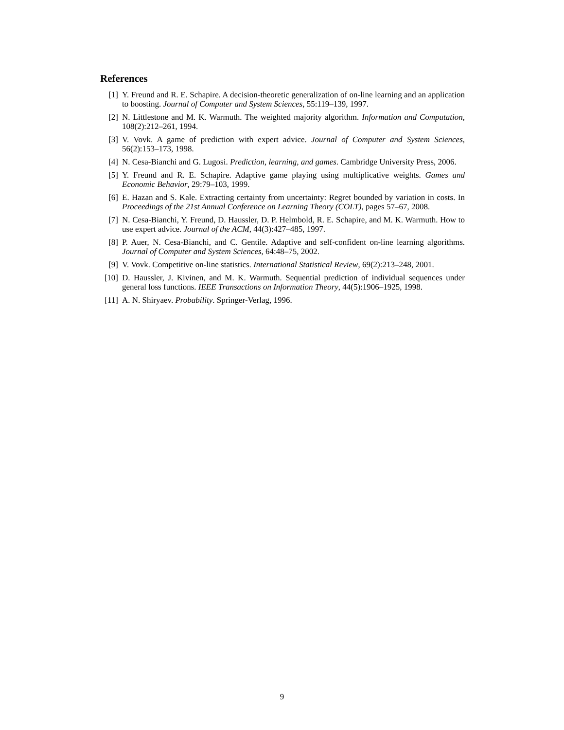References
[1] Y. Freund and R. E. Schapire. A decision-theoretic generalization of on-line learning and an application to boosting. Journal of Computer and System Sciences, 55:119–139, 1997.
[2] N. Littlestone and M. K. Warmuth. The weighted majority algorithm. Information and Computation, 108(2):212–261, 1994.
[3] V. Vovk. A game of prediction with expert advice. Journal of Computer and System Sciences, 56(2):153–173, 1998.
[4] N. Cesa-Bianchi and G. Lugosi. Prediction, learning, and games. Cambridge University Press, 2006.
[5] Y. Freund and R. E. Schapire. Adaptive game playing using multiplicative weights. Games and Economic Behavior, 29:79–103, 1999.
[6] E. Hazan and S. Kale. Extracting certainty from uncertainty: Regret bounded by variation in costs. In Proceedings of the 21st Annual Conference on Learning Theory (COLT), pages 57–67, 2008.
[7] N. Cesa-Bianchi, Y. Freund, D. Haussler, D. P. Helmbold, R. E. Schapire, and M. K. Warmuth. How to use expert advice. Journal of the ACM, 44(3):427–485, 1997.
[8] P. Auer, N. Cesa-Bianchi, and C. Gentile. Adaptive and self-confident on-line learning algorithms. Journal of Computer and System Sciences, 64:48–75, 2002.
[9] V. Vovk. Competitive on-line statistics. International Statistical Review, 69(2):213–248, 2001.
[10]
D. Haussler, J. Kivinen, and M. K. Warmuth. Sequential prediction of individual sequences under general loss functions. IEEE Transactions on Information Theory, 44(5):1906–1925, 1998.
[11]
A. N. Shiryaev. Probability. Springer-Verlag, 1996.
9